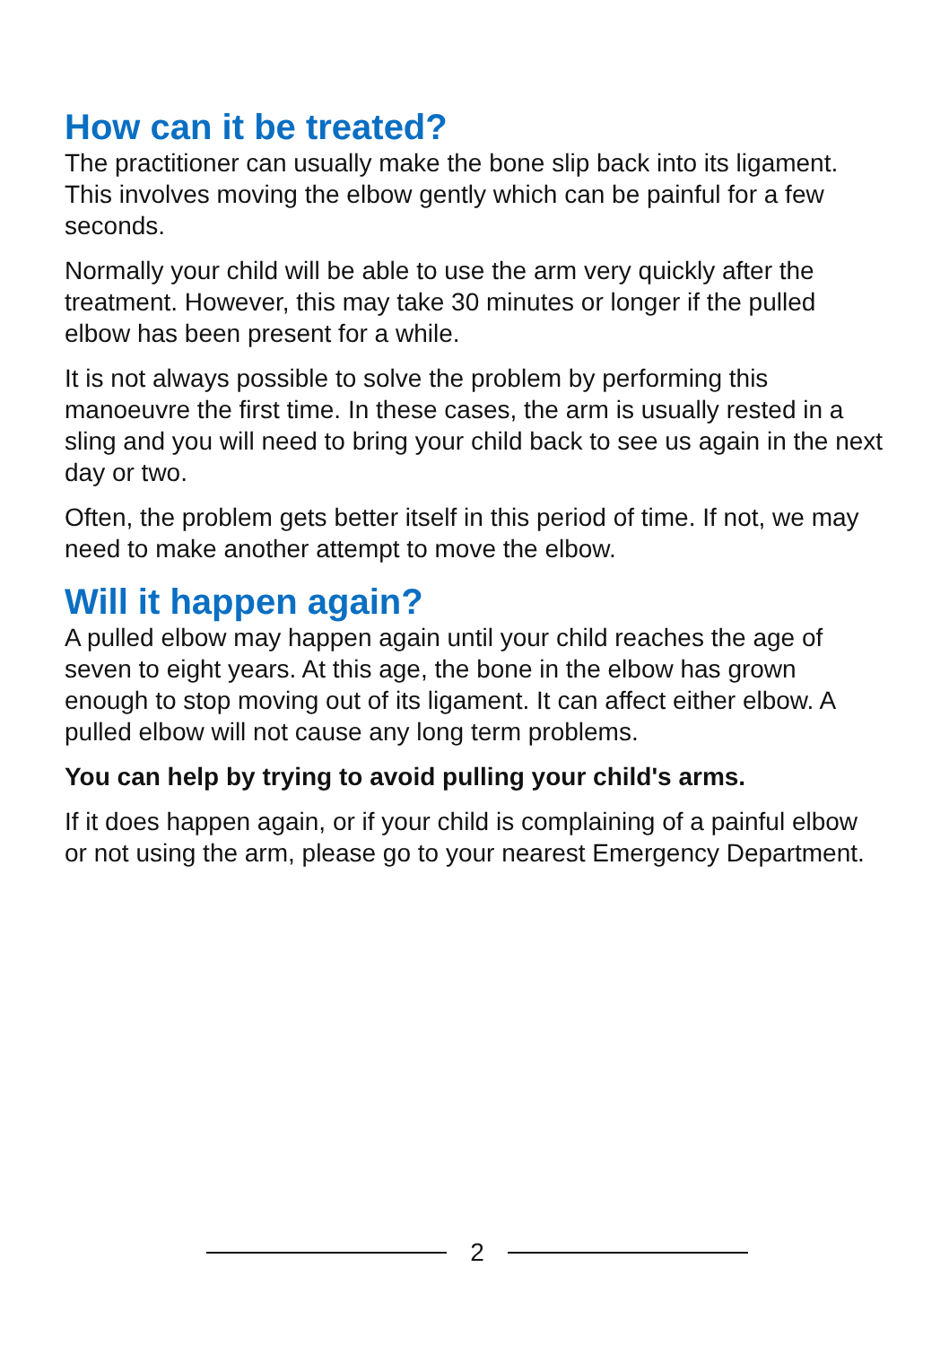How can it be treated?
The practitioner can usually make the bone slip back into its ligament. This involves moving the elbow gently which can be painful for a few seconds.
Normally your child will be able to use the arm very quickly after the treatment. However, this may take 30 minutes or longer if the pulled elbow has been present for a while.
It is not always possible to solve the problem by performing this manoeuvre the first time. In these cases, the arm is usually rested in a sling and you will need to bring your child back to see us again in the next day or two.
Often, the problem gets better itself in this period of time. If not, we may need to make another attempt to move the elbow.
Will it happen again?
A pulled elbow may happen again until your child reaches the age of seven to eight years. At this age, the bone in the elbow has grown enough to stop moving out of its ligament. It can affect either elbow. A pulled elbow will not cause any long term problems.
You can help by trying to avoid pulling your child's arms.
If it does happen again, or if your child is complaining of a painful elbow or not using the arm, please go to your nearest Emergency Department.
2